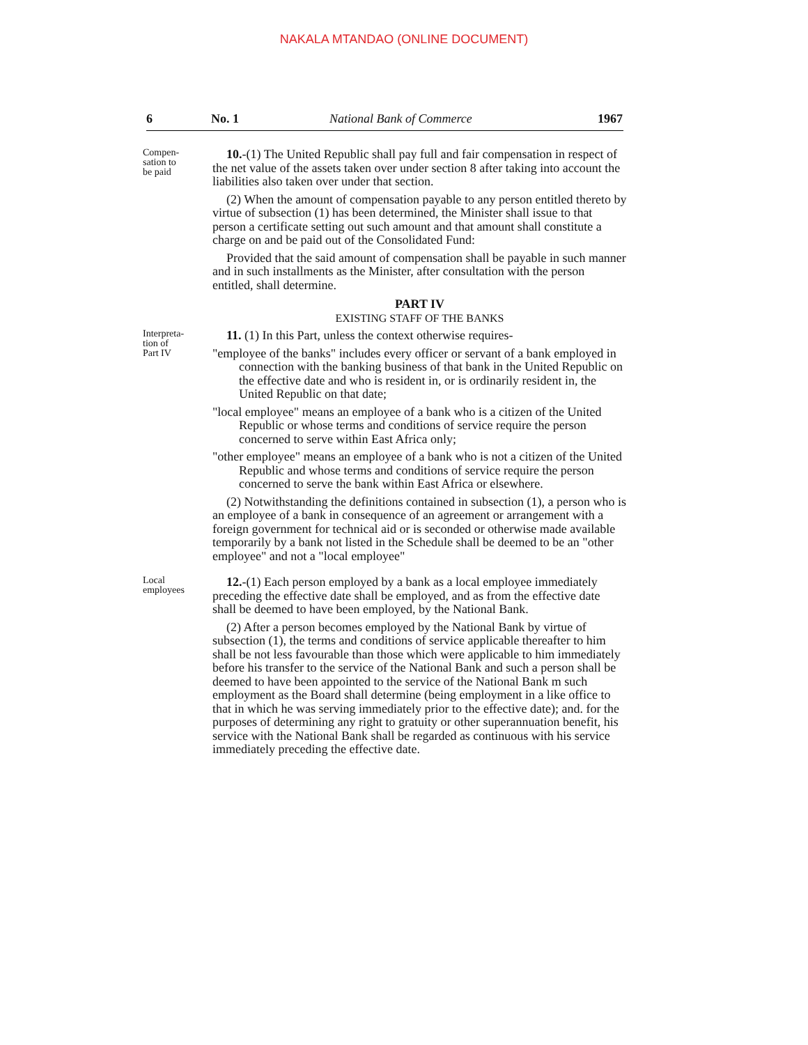NAKALA MTANDAO (ONLINE DOCUMENT)
6 No. 1 National Bank of Commerce 1967
Compen-
sation to
be paid
10.-(1) The United Republic shall pay full and fair compensation in respect of the net value of the assets taken over under section 8 after taking into account the liabilities also taken over under that section.
(2) When the amount of compensation payable to any person entitled thereto by virtue of subsection (1) has been determined, the Minister shall issue to that person a certificate setting out such amount and that amount shall constitute a charge on and be paid out of the Consolidated Fund:
Provided that the said amount of compensation shall be payable in such manner and in such installments as the Minister, after consultation with the person entitled, shall determine.
PART IV
EXISTING STAFF OF THE BANKS
Interpreta-
tion of
Part IV
11. (1) In this Part, unless the context otherwise requires-
"employee of the banks" includes every officer or servant of a bank employed in connection with the banking business of that bank in the United Republic on the effective date and who is resident in, or is ordinarily resident in, the United Republic on that date;
"local employee" means an employee of a bank who is a citizen of the United Republic or whose terms and conditions of service require the person concerned to serve within East Africa only;
"other employee" means an employee of a bank who is not a citizen of the United Republic and whose terms and conditions of service require the person concerned to serve the bank within East Africa or elsewhere.
(2) Notwithstanding the definitions contained in subsection (1), a person who is an employee of a bank in consequence of an agreement or arrangement with a foreign government for technical aid or is seconded or otherwise made available temporarily by a bank not listed in the Schedule shall be deemed to be an "other employee" and not a "local employee"
Local
employees
12.-(1) Each person employed by a bank as a local employee immediately preceding the effective date shall be employed, and as from the effective date shall be deemed to have been employed, by the National Bank.
(2) After a person becomes employed by the National Bank by virtue of subsection (1), the terms and conditions of service applicable thereafter to him shall be not less favourable than those which were applicable to him immediately before his transfer to the service of the National Bank and such a person shall be deemed to have been appointed to the service of the National Bank m such employment as the Board shall determine (being employment in a like office to that in which he was serving immediately prior to the effective date); and. for the purposes of determining any right to gratuity or other superannuation benefit, his service with the National Bank shall be regarded as continuous with his service immediately preceding the effective date.